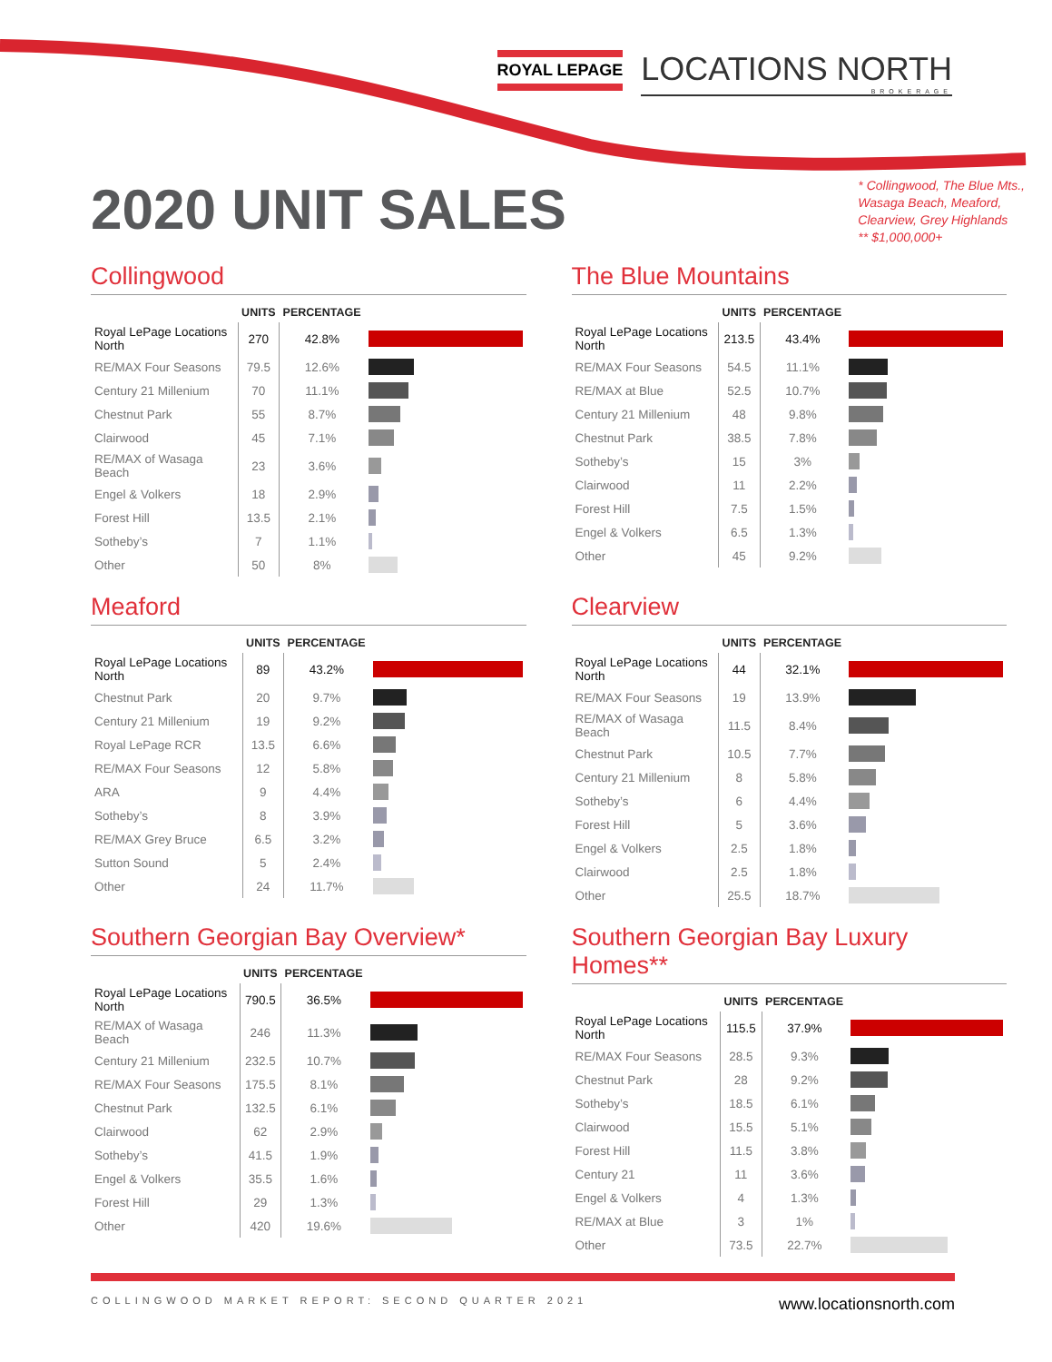ROYAL LEPAGE
LOCATIONS NORTH
BROKERAGE
2020 UNIT SALES
* Collingwood, The Blue Mts.,
Wasaga Beach, Meaford,
Clearview, Grey Highlands
** $1,000,000+
Collingwood
| | UNITS | PERCENTAGE | |
| --- | --- | --- | --- |
| Royal LePage Locations North | 270 | 42.8% | |
| RE/MAX Four Seasons | 79.5 | 12.6% | |
| Century 21 Millenium | 70 | 11.1% | |
| Chestnut Park | 55 | 8.7% | |
| Clairwood | 45 | 7.1% | |
| RE/MAX of Wasaga Beach | 23 | 3.6% | |
| Engel & Volkers | 18 | 2.9% | |
| Forest Hill | 13.5 | 2.1% | |
| Sotheby’s | 7 | 1.1% | |
| Other | 50 | 8% | |
The Blue Mountains
| | UNITS | PERCENTAGE | |
| --- | --- | --- | --- |
| Royal LePage Locations North | 213.5 | 43.4% | |
| RE/MAX Four Seasons | 54.5 | 11.1% | |
| RE/MAX at Blue | 52.5 | 10.7% | |
| Century 21 Millenium | 48 | 9.8% | |
| Chestnut Park | 38.5 | 7.8% | |
| Sotheby’s | 15 | 3% | |
| Clairwood | 11 | 2.2% | |
| Forest Hill | 7.5 | 1.5% | |
| Engel & Volkers | 6.5 | 1.3% | |
| Other | 45 | 9.2% | |
Meaford
| | UNITS | PERCENTAGE | |
| --- | --- | --- | --- |
| Royal LePage Locations North | 89 | 43.2% | |
| Chestnut Park | 20 | 9.7% | |
| Century 21 Millenium | 19 | 9.2% | |
| Royal LePage RCR | 13.5 | 6.6% | |
| RE/MAX Four Seasons | 12 | 5.8% | |
| ARA | 9 | 4.4% | |
| Sotheby’s | 8 | 3.9% | |
| RE/MAX Grey Bruce | 6.5 | 3.2% | |
| Sutton Sound | 5 | 2.4% | |
| Other | 24 | 11.7% | |
Clearview
| | UNITS | PERCENTAGE | |
| --- | --- | --- | --- |
| Royal LePage Locations North | 44 | 32.1% | |
| RE/MAX Four Seasons | 19 | 13.9% | |
| RE/MAX of Wasaga Beach | 11.5 | 8.4% | |
| Chestnut Park | 10.5 | 7.7% | |
| Century 21 Millenium | 8 | 5.8% | |
| Sotheby’s | 6 | 4.4% | |
| Forest Hill | 5 | 3.6% | |
| Engel & Volkers | 2.5 | 1.8% | |
| Clairwood | 2.5 | 1.8% | |
| Other | 25.5 | 18.7% | |
Southern Georgian Bay Overview*
| | UNITS | PERCENTAGE | |
| --- | --- | --- | --- |
| Royal LePage Locations North | 790.5 | 36.5% | |
| RE/MAX of Wasaga Beach | 246 | 11.3% | |
| Century 21 Millenium | 232.5 | 10.7% | |
| RE/MAX Four Seasons | 175.5 | 8.1% | |
| Chestnut Park | 132.5 | 6.1% | |
| Clairwood | 62 | 2.9% | |
| Sotheby’s | 41.5 | 1.9% | |
| Engel & Volkers | 35.5 | 1.6% | |
| Forest Hill | 29 | 1.3% | |
| Other | 420 | 19.6% | |
Southern Georgian Bay Luxury Homes**
| | UNITS | PERCENTAGE | |
| --- | --- | --- | --- |
| Royal LePage Locations North | 115.5 | 37.9% | |
| RE/MAX Four Seasons | 28.5 | 9.3% | |
| Chestnut Park | 28 | 9.2% | |
| Sotheby’s | 18.5 | 6.1% | |
| Clairwood | 15.5 | 5.1% | |
| Forest Hill | 11.5 | 3.8% | |
| Century 21 | 11 | 3.6% | |
| Engel & Volkers | 4 | 1.3% | |
| RE/MAX at Blue | 3 | 1% | |
| Other | 73.5 | 22.7% | |
COLLINGWOOD MARKET REPORT: SECOND QUARTER 2021 www.locationsnorth.com